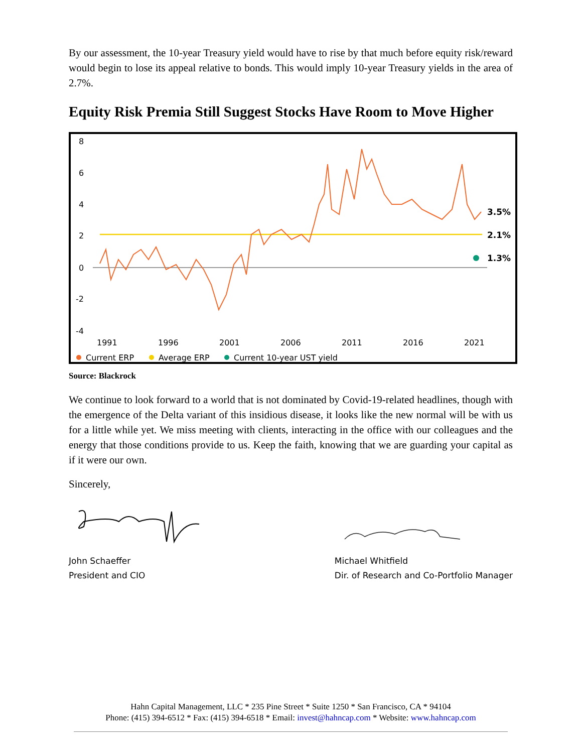By our assessment, the 10-year Treasury yield would have to rise by that much before equity risk/reward would begin to lose its appeal relative to bonds. This would imply 10-year Treasury yields in the area of 2.7%.
Equity Risk Premia Still Suggest Stocks Have Room to Move Higher
8
6
4
2
0
-2
-4
3.5%
2.1%
1.3%
1991
1996
2001
2006
2011
2016
2021
Current ERP
Average ERP
Current 10-year UST yield
Source: Blackrock
We continue to look forward to a world that is not dominated by Covid-19-related headlines, though with the emergence of the Delta variant of this insidious disease, it looks like the new normal will be with us for a little while yet. We miss meeting with clients, interacting in the office with our colleagues and the energy that those conditions provide to us. Keep the faith, knowing that we are guarding your capital as if it were our own.
Sincerely,
John Schaeffer
President and CIO
Michael Whitfield
Dir. of Research and Co-Portfolio Manager
Hahn Capital Management, LLC * 235 Pine Street * Suite 1250 * San Francisco, CA * 94104
Phone: (415) 394-6512 * Fax: (415) 394-6518 * Email: invest@hahncap.com * Website: www.hahncap.com